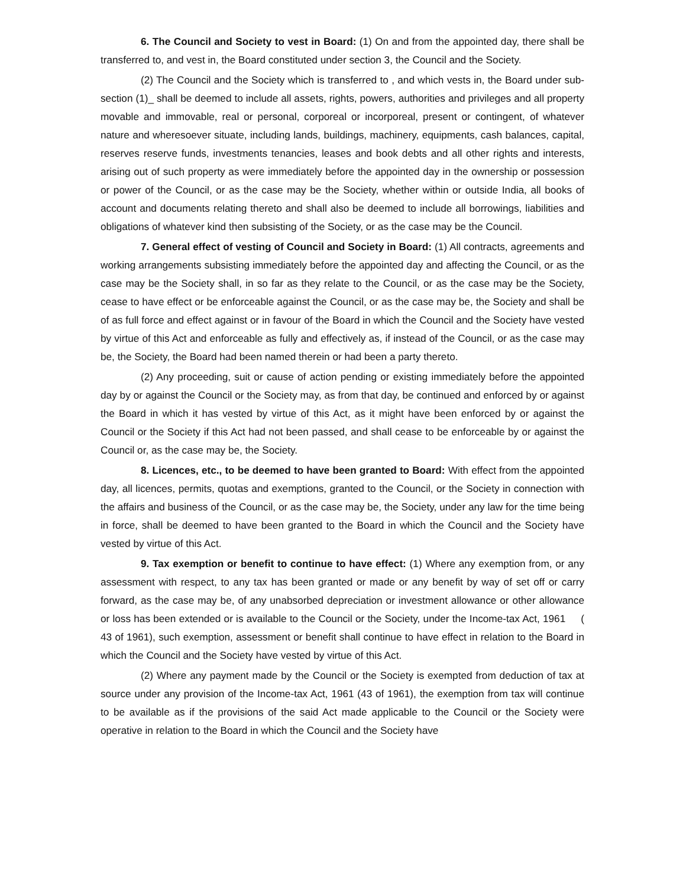6. The Council and Society to vest in Board: (1) On and from the appointed day, there shall be transferred to, and vest in, the Board constituted under section 3, the Council and the Society.
(2) The Council and the Society which is transferred to , and which vests in, the Board under sub-section (1)_ shall be deemed to include all assets, rights, powers, authorities and privileges and all property movable and immovable, real or personal, corporeal or incorporeal, present or contingent, of whatever nature and wheresoever situate, including lands, buildings, machinery, equipments, cash balances, capital, reserves reserve funds, investments tenancies, leases and book debts and all other rights and interests, arising out of such property as were immediately before the appointed day in the ownership or possession or power of the Council, or as the case may be the Society, whether within or outside India, all books of account and documents relating thereto and shall also be deemed to include all borrowings, liabilities and obligations of whatever kind then subsisting of the Society, or as the case may be the Council.
7. General effect of vesting of Council and Society in Board: (1) All contracts, agreements and working arrangements subsisting immediately before the appointed day and affecting the Council, or as the case may be the Society shall, in so far as they relate to the Council, or as the case may be the Society, cease to have effect or be enforceable against the Council, or as the case may be, the Society and shall be of as full force and effect against or in favour of the Board in which the Council and the Society have vested by virtue of this Act and enforceable as fully and effectively as, if instead of the Council, or as the case may be, the Society, the Board had been named therein or had been a party thereto.
(2) Any proceeding, suit or cause of action pending or existing immediately before the appointed day by or against the Council or the Society may, as from that day, be continued and enforced by or against the Board in which it has vested by virtue of this Act, as it might have been enforced by or against the Council or the Society if this Act had not been passed, and shall cease to be enforceable by or against the Council or, as the case may be, the Society.
8. Licences, etc., to be deemed to have been granted to Board: With effect from the appointed day, all licences, permits, quotas and exemptions, granted to the Council, or the Society in connection with the affairs and business of the Council, or as the case may be, the Society, under any law for the time being in force, shall be deemed to have been granted to the Board in which the Council and the Society have vested by virtue of this Act.
9. Tax exemption or benefit to continue to have effect: (1) Where any exemption from, or any assessment with respect, to any tax has been granted or made or any benefit by way of set off or carry forward, as the case may be, of any unabsorbed depreciation or investment allowance or other allowance or loss has been extended or is available to the Council or the Society, under the Income-tax Act, 1961 ( 43 of 1961), such exemption, assessment or benefit shall continue to have effect in relation to the Board in which the Council and the Society have vested by virtue of this Act.
(2) Where any payment made by the Council or the Society is exempted from deduction of tax at source under any provision of the Income-tax Act, 1961 (43 of 1961), the exemption from tax will continue to be available as if the provisions of the said Act made applicable to the Council or the Society were operative in relation to the Board in which the Council and the Society have